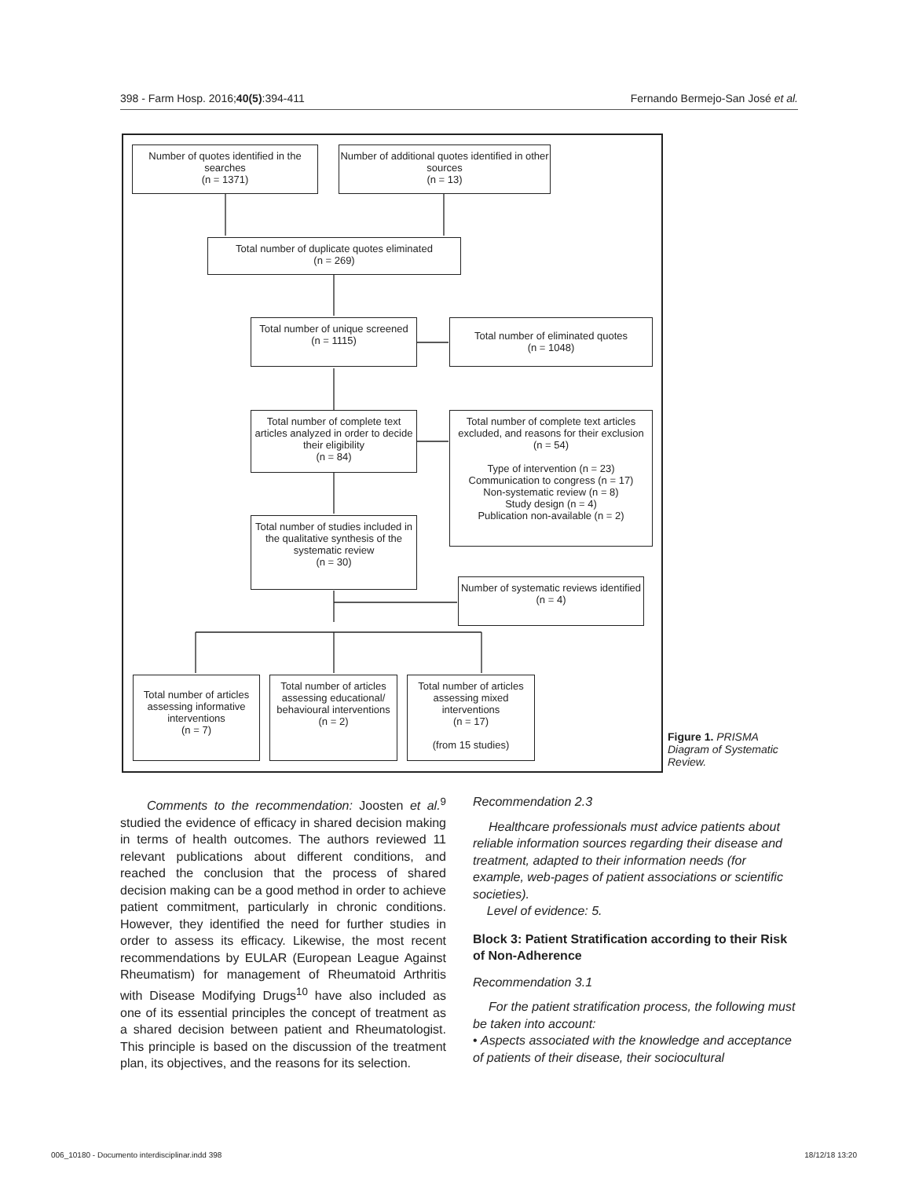398 - Farm Hosp. 2016;40(5):394-411 Fernando Bermejo-San José et al.
Number of quotes identified in the searches
(n = 1371)
Number of additional quotes identified in other sources
(n = 13)
Total number of duplicate quotes eliminated
(n = 269)
Total number of unique screened
(n = 1115)
Total number of eliminated quotes
(n = 1048)
Total number of complete text articles analyzed in order to decide their eligibility
(n = 84)
Total number of complete text articles excluded, and reasons for their exclusion
(n = 54)
Type of intervention (n = 23)
Communication to congress (n = 17)
Non-systematic review (n = 8)
Study design (n = 4)
Publication non-available (n = 2)
Total number of studies included in the qualitative synthesis of the systematic review
(n = 30)
Number of systematic reviews identified
(n = 4)
Total number of articles assessing informative interventions
(n = 7)
Total number of articles assessing educational/ behavioural interventions
(n = 2)
Total number of articles assessing mixed interventions
(n = 17)
(from 15 studies)
Figure 1. PRISMA Diagram of Systematic Review.
Comments to the recommendation: Joosten et al.<sup>9</sup> studied the evidence of efficacy in shared decision making in terms of health outcomes. The authors reviewed 11 relevant publications about different conditions, and reached the conclusion that the process of shared decision making can be a good method in order to achieve patient commitment, particularly in chronic conditions. However, they identified the need for further studies in order to assess its efficacy. Likewise, the most recent recommendations by EULAR (European League Against Rheumatism) for management of Rheumatoid Arthritis with Disease Modifying Drugs<sup>10</sup> have also included as one of its essential principles the concept of treatment as a shared decision between patient and Rheumatologist. This principle is based on the discussion of the treatment plan, its objectives, and the reasons for its selection.
Recommendation 2.3
Healthcare professionals must advice patients about reliable information sources regarding their disease and treatment, adapted to their information needs (for example, web-pages of patient associations or scientific societies).
Level of evidence: 5.
Block 3: Patient Stratification according to their Risk of Non-Adherence
Recommendation 3.1
For the patient stratification process, the following must be taken into account:
• Aspects associated with the knowledge and acceptance of patients of their disease, their sociocultural
006_10180 - Documento interdisciplinar.indd 398 18/12/18 13:20